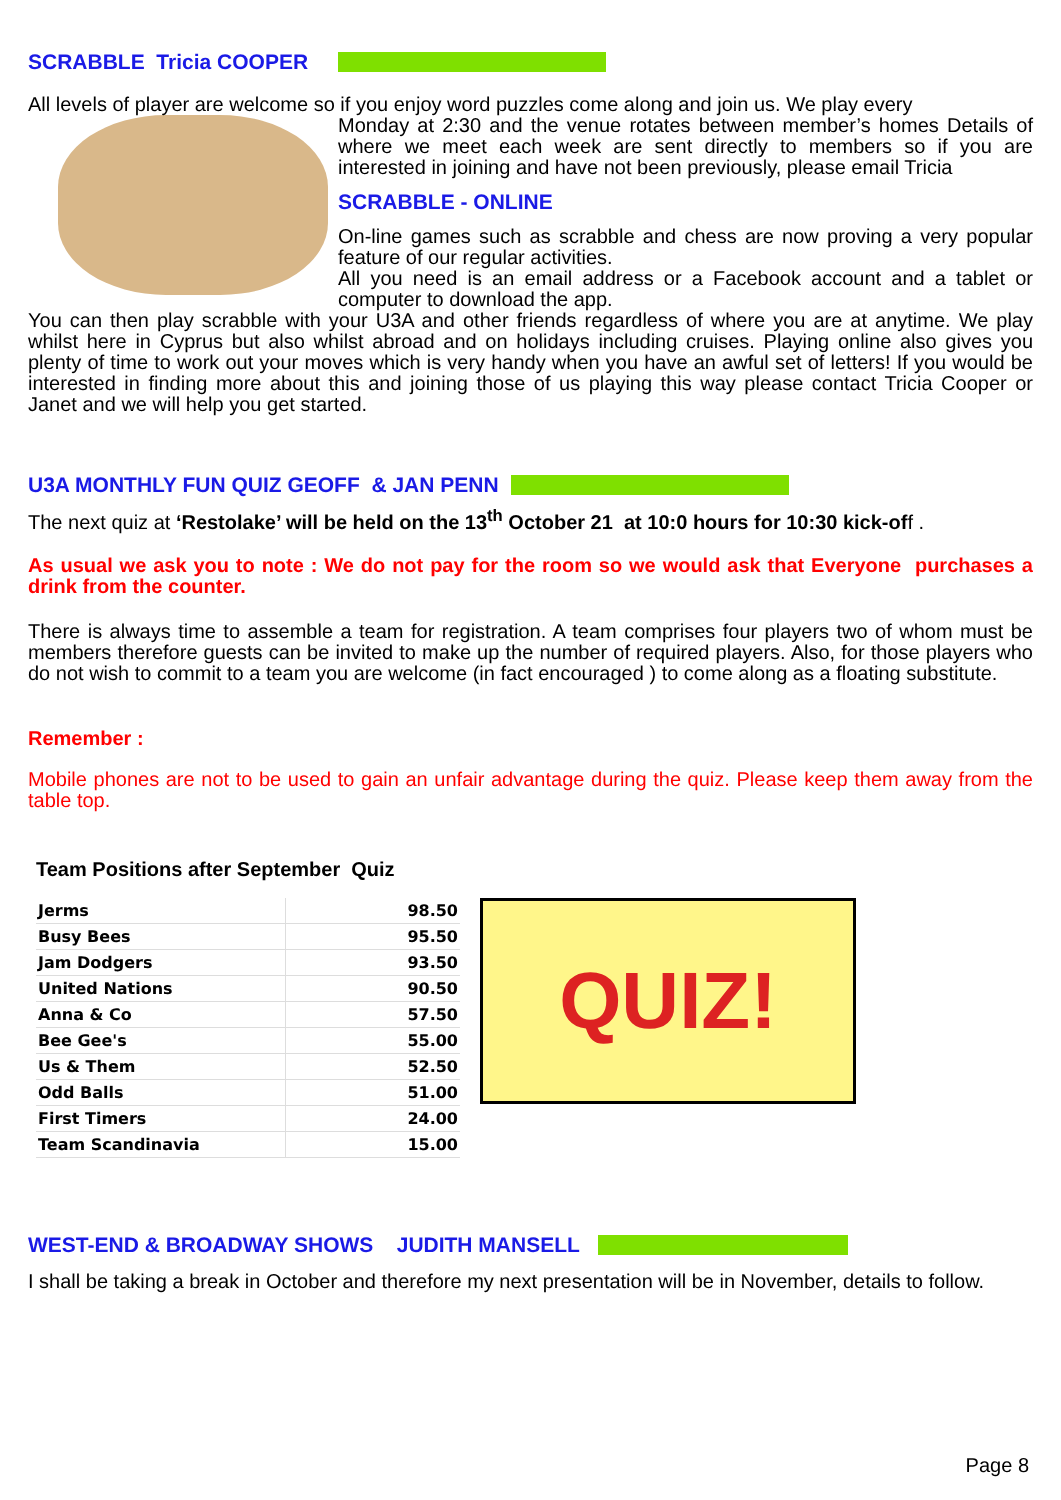SCRABBLE Tricia COOPER
All levels of player are welcome so if you enjoy word puzzles come along and join us. We play every
Monday at 2:30 and the venue rotates between member’s homes Details of where we meet each week are sent directly to members so if you are interested in joining and have not been previously, please email Tricia
SCRABBLE - ONLINE
On-line games such as scrabble and chess are now proving a very popular feature of our regular activities.
All you need is an email address or a Facebook account and a tablet or computer to download the app.
You can then play scrabble with your U3A and other friends regardless of where you are at anytime. We play whilst here in Cyprus but also whilst abroad and on holidays including cruises. Playing online also gives you plenty of time to work out your moves which is very handy when you have an awful set of letters! If you would be interested in finding more about this and joining those of us playing this way please contact Tricia Cooper or Janet and we will help you get started.
U3A MONTHLY FUN QUIZ GEOFF & JAN PENN
The next quiz at ‘Restolake’ will be held on the 13<sup>th</sup> October 21 at 10:0 hours for 10:30 kick-off .
As usual we ask you to note : We do not pay for the room so we would ask that Everyone purchases a drink from the counter.
There is always time to assemble a team for registration. A team comprises four players two of whom must be members therefore guests can be invited to make up the number of required players. Also, for those players who do not wish to commit to a team you are welcome (in fact encouraged ) to come along as a floating substitute.
Remember :
Mobile phones are not to be used to gain an unfair advantage during the quiz. Please keep them away from the table top.
Team Positions after September Quiz
| Jerms | 98.50 |
| Busy Bees | 95.50 |
| Jam Dodgers | 93.50 |
| United Nations | 90.50 |
| Anna & Co | 57.50 |
| Bee Gee's | 55.00 |
| Us & Them | 52.50 |
| Odd Balls | 51.00 |
| First Timers | 24.00 |
| Team Scandinavia | 15.00 |
QUIZ!
WEST-END & BROADWAY SHOWS JUDITH MANSELL
I shall be taking a break in October and therefore my next presentation will be in November, details to follow.
Page 8